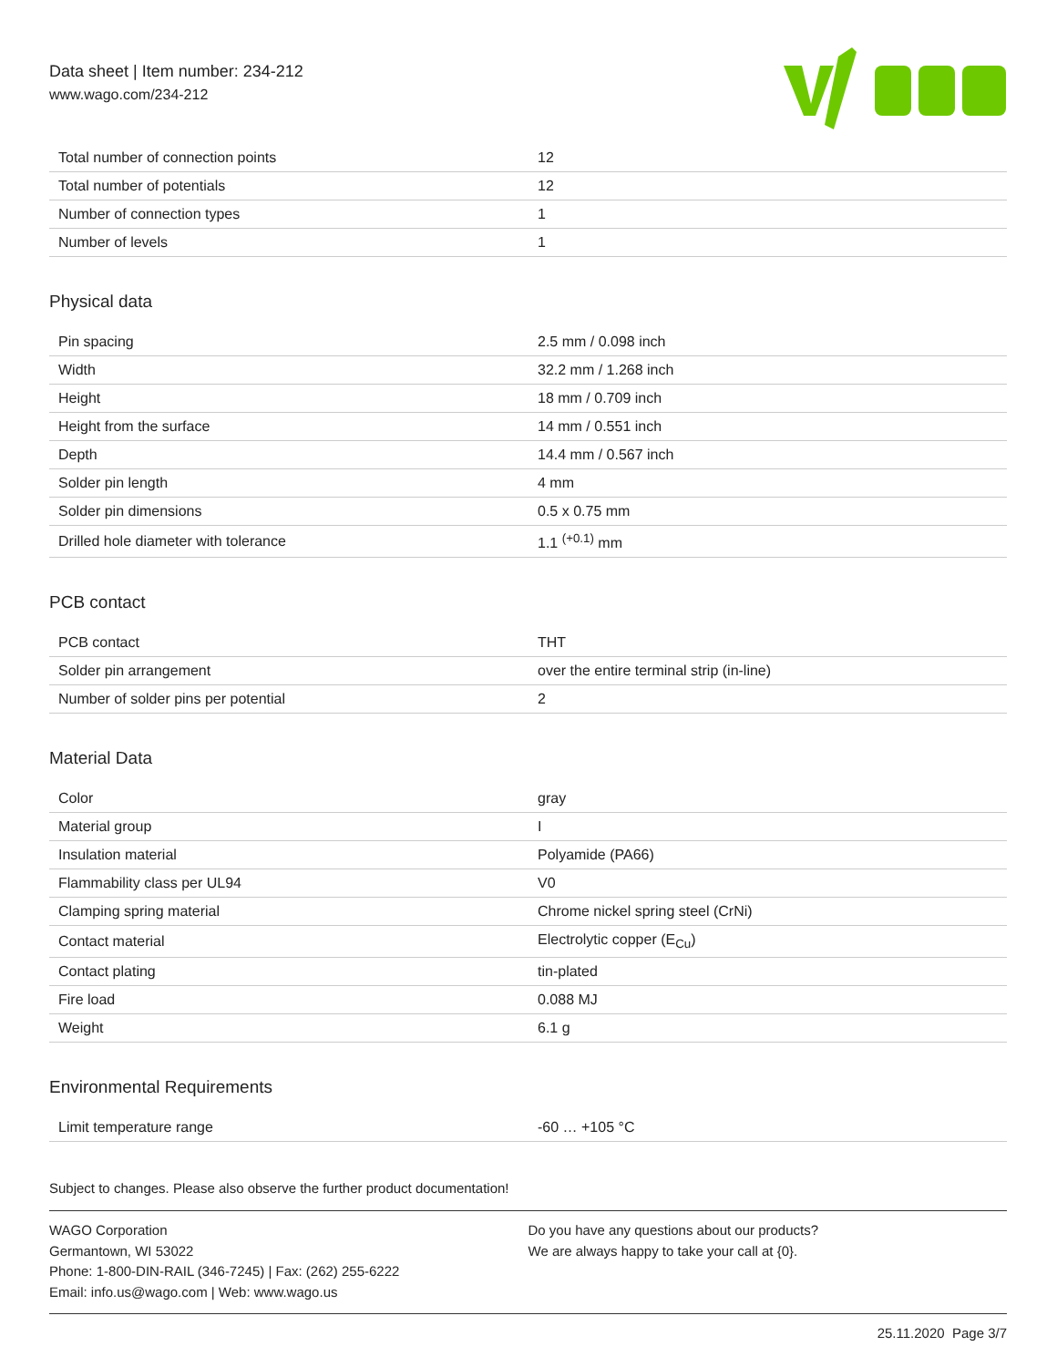Data sheet | Item number: 234-212
www.wago.com/234-212
| Total number of connection points | 12 |
| Total number of potentials | 12 |
| Number of connection types | 1 |
| Number of levels | 1 |
Physical data
| Pin spacing | 2.5 mm / 0.098 inch |
| Width | 32.2 mm / 1.268 inch |
| Height | 18 mm / 0.709 inch |
| Height from the surface | 14 mm / 0.551 inch |
| Depth | 14.4 mm / 0.567 inch |
| Solder pin length | 4 mm |
| Solder pin dimensions | 0.5 x 0.75 mm |
| Drilled hole diameter with tolerance | 1.1 <sup>(+0.1)</sup> mm |
PCB contact
| PCB contact | THT |
| Solder pin arrangement | over the entire terminal strip (in-line) |
| Number of solder pins per potential | 2 |
Material Data
| Color | gray |
| Material group | I |
| Insulation material | Polyamide (PA66) |
| Flammability class per UL94 | V0 |
| Clamping spring material | Chrome nickel spring steel (CrNi) |
| Contact material | Electrolytic copper (E<sub>Cu</sub>) |
| Contact plating | tin-plated |
| Fire load | 0.088 MJ |
| Weight | 6.1 g |
Environmental Requirements
| Limit temperature range | -60 … +105 °C |
Subject to changes. Please also observe the further product documentation!
WAGO Corporation
Germantown, WI 53022
Phone: 1-800-DIN-RAIL (346-7245) | Fax: (262) 255-6222
Email: info.us@wago.com | Web: www.wago.us
Do you have any questions about our products?
We are always happy to take your call at {0}.
25.11.2020 Page 3/7